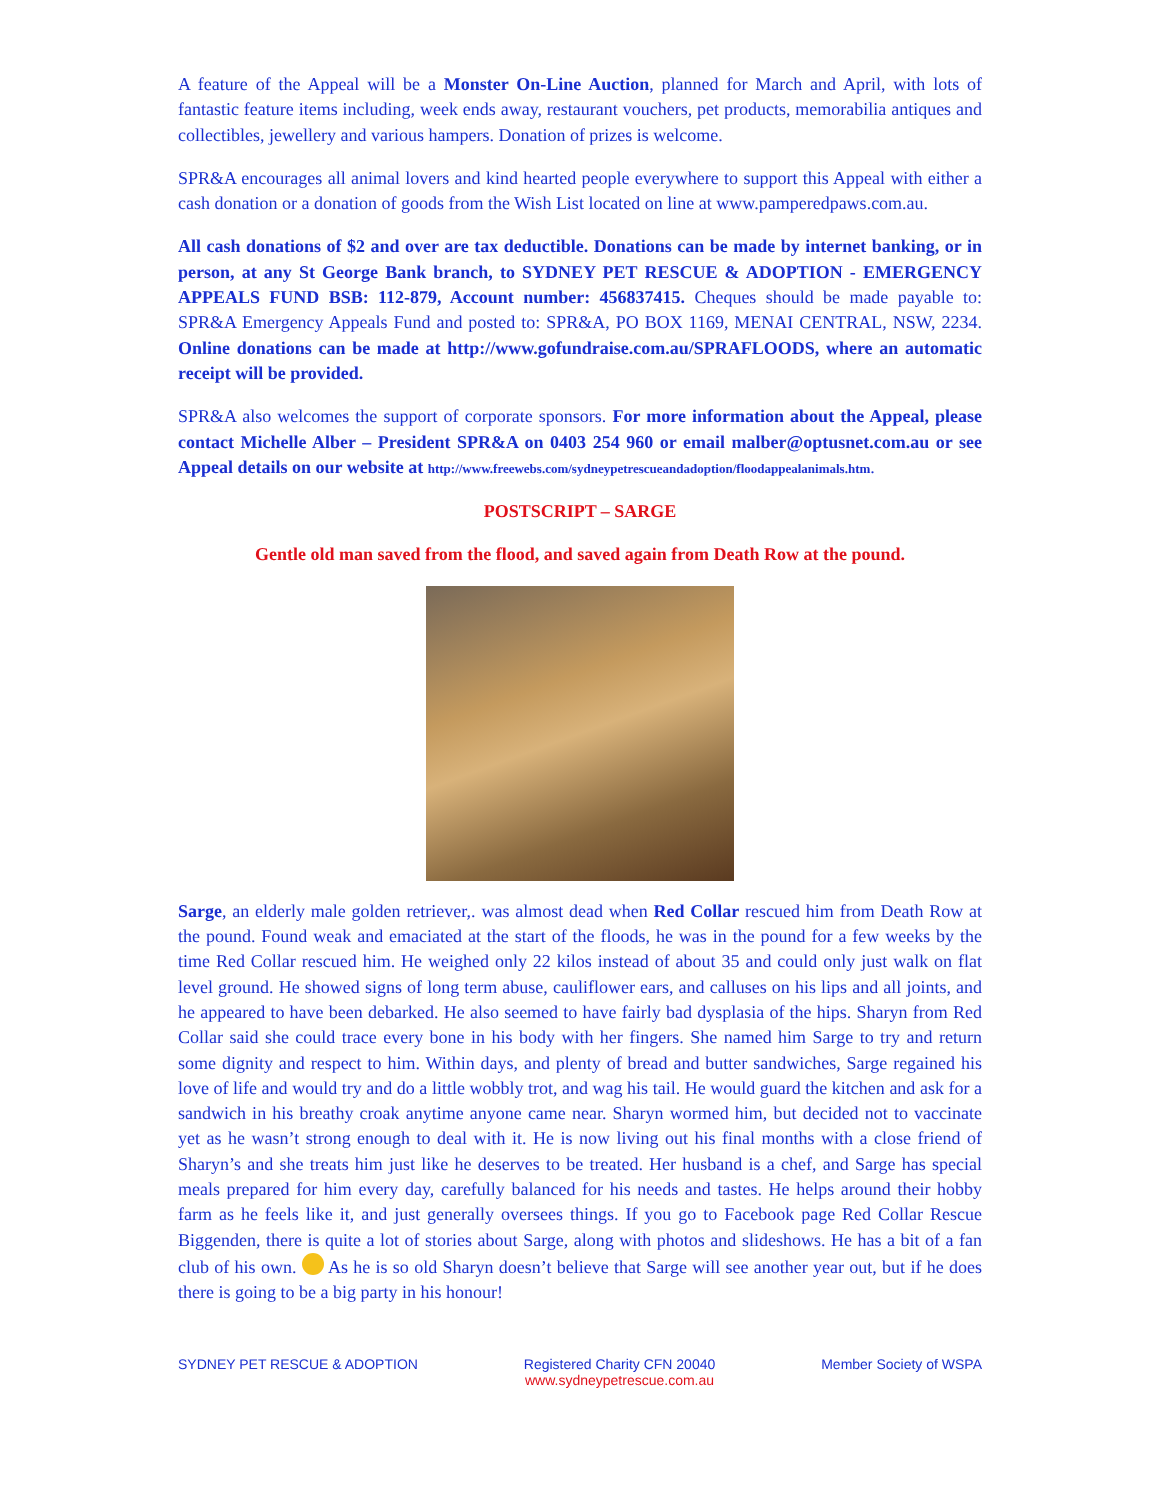A feature of the Appeal will be a Monster On-Line Auction, planned for March and April, with lots of fantastic feature items including, week ends away, restaurant vouchers, pet products, memorabilia antiques and collectibles, jewellery and various hampers. Donation of prizes is welcome.
SPR&A encourages all animal lovers and kind hearted people everywhere to support this Appeal with either a cash donation or a donation of goods from the Wish List located on line at www.pamperedpaws.com.au.
All cash donations of $2 and over are tax deductible. Donations can be made by internet banking, or in person, at any St George Bank branch, to SYDNEY PET RESCUE & ADOPTION - EMERGENCY APPEALS FUND BSB: 112-879, Account number: 456837415. Cheques should be made payable to: SPR&A Emergency Appeals Fund and posted to: SPR&A, PO BOX 1169, MENAI CENTRAL, NSW, 2234. Online donations can be made at http://www.gofundraise.com.au/SPRAFLOODS, where an automatic receipt will be provided.
SPR&A also welcomes the support of corporate sponsors. For more information about the Appeal, please contact Michelle Alber – President SPR&A on 0403 254 960 or email malber@optusnet.com.au or see Appeal details on our website at http://www.freewebs.com/sydneypetrescueandadoption/floodappealanimals.htm.
POSTSCRIPT – SARGE
Gentle old man saved from the flood, and saved again from Death Row at the pound.
Sarge, an elderly male golden retriever,. was almost dead when Red Collar rescued him from Death Row at the pound. Found weak and emaciated at the start of the floods, he was in the pound for a few weeks by the time Red Collar rescued him. He weighed only 22 kilos instead of about 35 and could only just walk on flat level ground. He showed signs of long term abuse, cauliflower ears, and calluses on his lips and all joints, and he appeared to have been debarked. He also seemed to have fairly bad dysplasia of the hips. Sharyn from Red Collar said she could trace every bone in his body with her fingers. She named him Sarge to try and return some dignity and respect to him. Within days, and plenty of bread and butter sandwiches, Sarge regained his love of life and would try and do a little wobbly trot, and wag his tail. He would guard the kitchen and ask for a sandwich in his breathy croak anytime anyone came near. Sharyn wormed him, but decided not to vaccinate yet as he wasn’t strong enough to deal with it. He is now living out his final months with a close friend of Sharyn’s and she treats him just like he deserves to be treated. Her husband is a chef, and Sarge has special meals prepared for him every day, carefully balanced for his needs and tastes. He helps around their hobby farm as he feels like it, and just generally oversees things. If you go to Facebook page Red Collar Rescue Biggenden, there is quite a lot of stories about Sarge, along with photos and slideshows. He has a bit of a fan club of his own. As he is so old Sharyn doesn’t believe that Sarge will see another year out, but if he does there is going to be a big party in his honour!
SYDNEY PET RESCUE & ADOPTION Registered Charity CFN 20040
www.sydneypetrescue.com.au
Member Society of WSPA